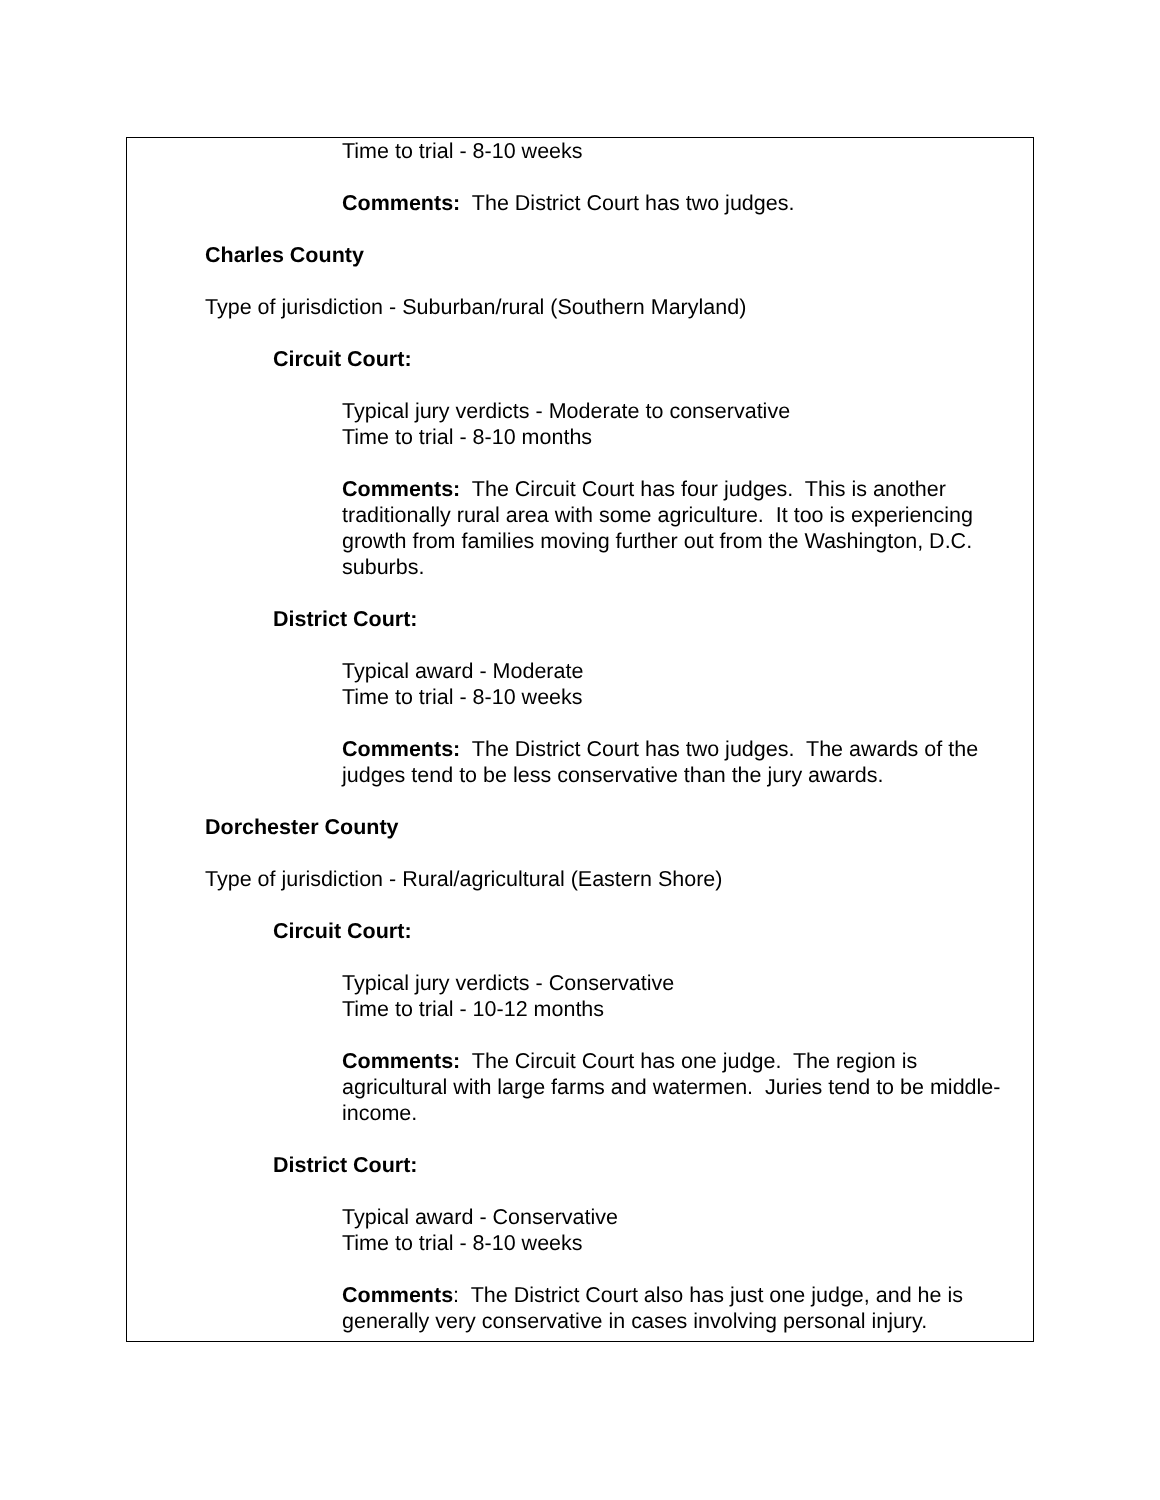Time to trial - 8-10 weeks
Comments: The District Court has two judges.
Charles County
Type of jurisdiction - Suburban/rural (Southern Maryland)
Circuit Court:
Typical jury verdicts - Moderate to conservative
Time to trial - 8-10 months
Comments: The Circuit Court has four judges. This is another traditionally rural area with some agriculture. It too is experiencing growth from families moving further out from the Washington, D.C. suburbs.
District Court:
Typical award - Moderate
Time to trial - 8-10 weeks
Comments: The District Court has two judges. The awards of the judges tend to be less conservative than the jury awards.
Dorchester County
Type of jurisdiction - Rural/agricultural (Eastern Shore)
Circuit Court:
Typical jury verdicts - Conservative
Time to trial - 10-12 months
Comments: The Circuit Court has one judge. The region is agricultural with large farms and watermen. Juries tend to be middle-income.
District Court:
Typical award - Conservative
Time to trial - 8-10 weeks
Comments: The District Court also has just one judge, and he is generally very conservative in cases involving personal injury.